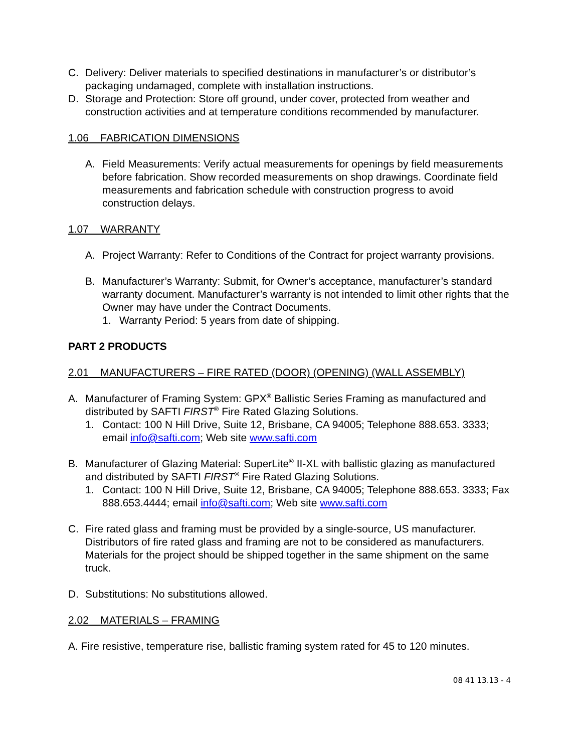C. Delivery: Deliver materials to specified destinations in manufacturer’s or distributor’s packaging undamaged, complete with installation instructions.
D. Storage and Protection: Store off ground, under cover, protected from weather and construction activities and at temperature conditions recommended by manufacturer.
1.06 FABRICATION DIMENSIONS
A. Field Measurements: Verify actual measurements for openings by field measurements before fabrication. Show recorded measurements on shop drawings. Coordinate field measurements and fabrication schedule with construction progress to avoid construction delays.
1.07 WARRANTY
A. Project Warranty: Refer to Conditions of the Contract for project warranty provisions.
B. Manufacturer’s Warranty: Submit, for Owner’s acceptance, manufacturer’s standard warranty document. Manufacturer’s warranty is not intended to limit other rights that the Owner may have under the Contract Documents.
1. Warranty Period: 5 years from date of shipping.
PART 2 PRODUCTS
2.01 MANUFACTURERS – FIRE RATED (DOOR) (OPENING) (WALL ASSEMBLY)
A. Manufacturer of Framing System: GPX<sup>®</sup> Ballistic Series Framing as manufactured and distributed by SAFTI FIRST<sup>®</sup> Fire Rated Glazing Solutions.
1. Contact: 100 N Hill Drive, Suite 12, Brisbane, CA 94005; Telephone 888.653. 3333; email info@safti.com; Web site www.safti.com
B. Manufacturer of Glazing Material: SuperLite<sup>®</sup> II-XL with ballistic glazing as manufactured and distributed by SAFTI FIRST<sup>®</sup> Fire Rated Glazing Solutions.
1. Contact: 100 N Hill Drive, Suite 12, Brisbane, CA 94005; Telephone 888.653. 3333; Fax 888.653.4444; email info@safti.com; Web site www.safti.com
C. Fire rated glass and framing must be provided by a single-source, US manufacturer. Distributors of fire rated glass and framing are not to be considered as manufacturers. Materials for the project should be shipped together in the same shipment on the same truck.
D. Substitutions: No substitutions allowed.
2.02 MATERIALS – FRAMING
A. Fire resistive, temperature rise, ballistic framing system rated for 45 to 120 minutes.
08 41 13.13 - 4